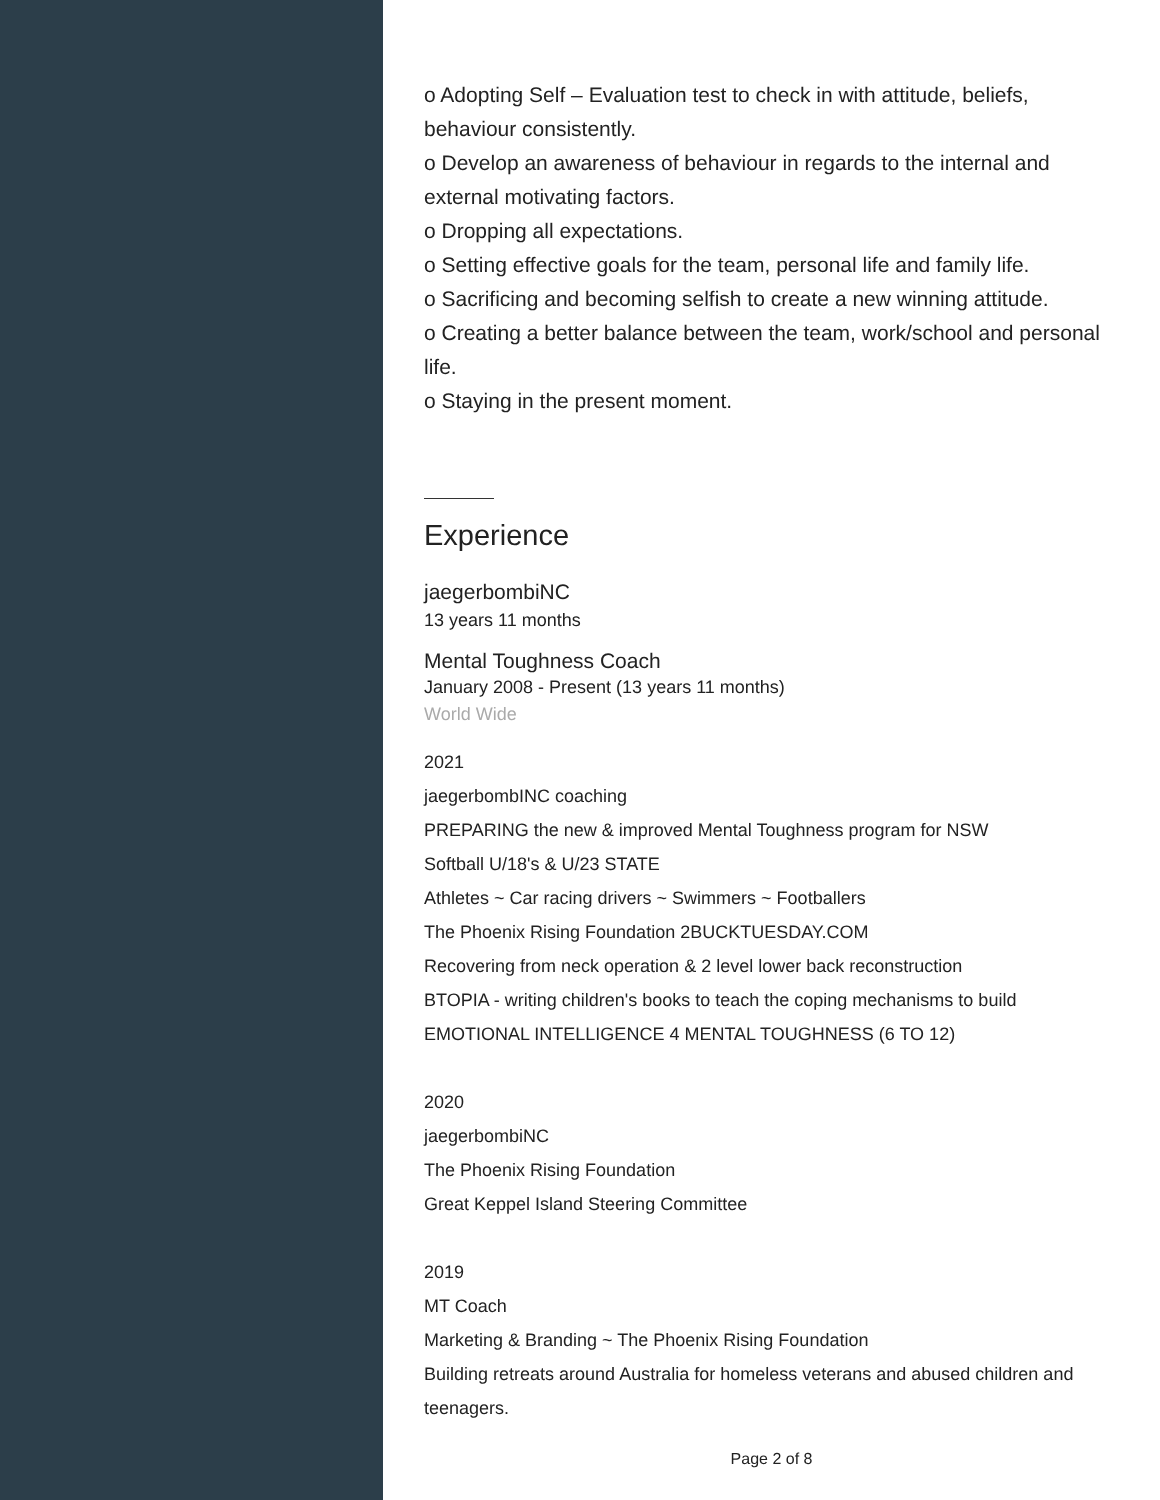o Adopting Self – Evaluation test to check in with attitude, beliefs, behaviour consistently.
o Develop an awareness of behaviour in regards to the internal and external motivating factors.
o Dropping all expectations.
o Setting effective goals for the team, personal life and family life.
o Sacrificing and becoming selfish to create a new winning attitude.
o Creating a better balance between the team, work/school and personal life.
o Staying in the present moment.
Experience
jaegerbombiNC
13 years 11 months
Mental Toughness Coach
January 2008 - Present (13 years 11 months)
World Wide
2021
jaegerbombINC coaching
PREPARING the new & improved Mental Toughness program for NSW
Softball U/18's & U/23 STATE
Athletes ~ Car racing drivers ~ Swimmers ~ Footballers
The Phoenix Rising Foundation 2BUCKTUESDAY.COM
Recovering from neck operation & 2 level lower back reconstruction
BTOPIA - writing children's books to teach the coping mechanisms to build
EMOTIONAL INTELLIGENCE 4 MENTAL TOUGHNESS (6 TO 12)
2020
jaegerbombiNC
The Phoenix Rising Foundation
Great Keppel Island Steering Committee
2019
MT Coach
Marketing & Branding ~ The Phoenix Rising Foundation
Building retreats around Australia for homeless veterans and abused children and teenagers.
Page 2 of 8